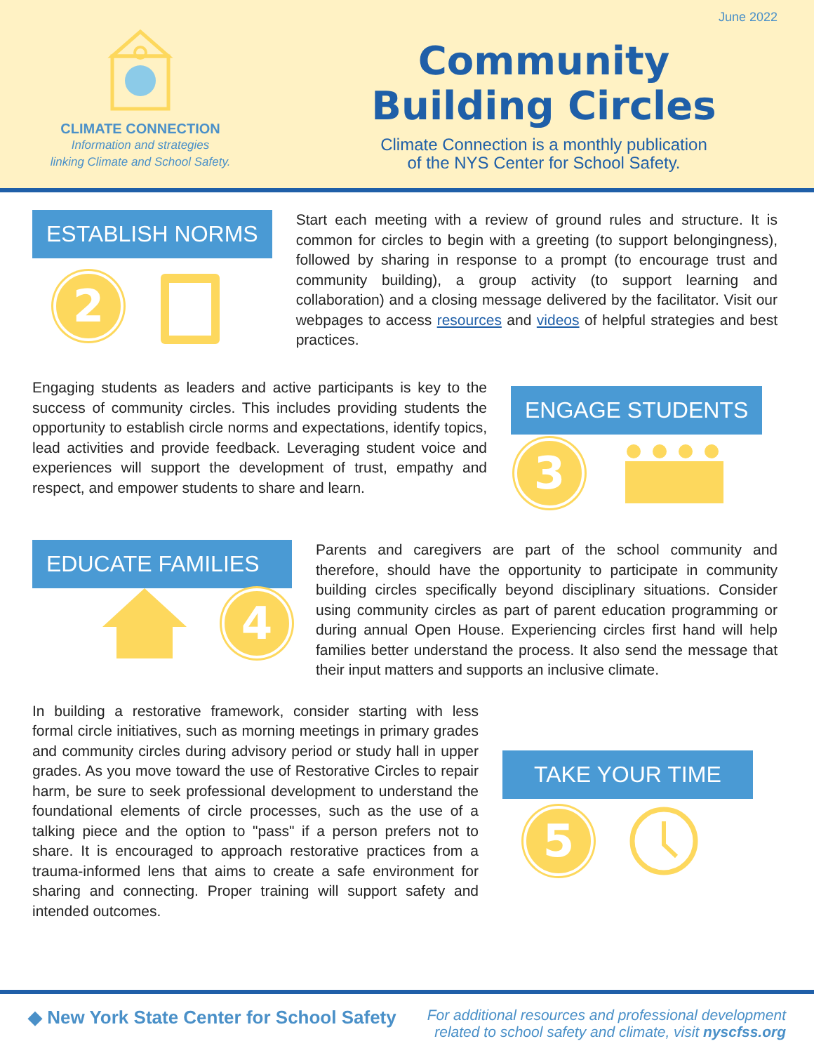June 2022
CLIMATE CONNECTION
Information and strategies
linking Climate and School Safety.
Community
Building Circles
Climate Connection is a monthly publication
of the NYS Center for School Safety.
ESTABLISH NORMS
2
Start each meeting with a review of ground rules and structure. It is common for circles to begin with a greeting (to support belongingness), followed by sharing in response to a prompt (to encourage trust and community building), a group activity (to support learning and collaboration) and a closing message delivered by the facilitator. Visit our webpages to access resources and videos of helpful strategies and best practices.
Engaging students as leaders and active participants is key to the success of community circles. This includes providing students the opportunity to establish circle norms and expectations, identify topics, lead activities and provide feedback. Leveraging student voice and experiences will support the development of trust, empathy and respect, and empower students to share and learn.
ENGAGE STUDENTS
3
EDUCATE FAMILIES
4
Parents and caregivers are part of the school community and therefore, should have the opportunity to participate in community building circles specifically beyond disciplinary situations. Consider using community circles as part of parent education programming or during annual Open House. Experiencing circles first hand will help families better understand the process. It also send the message that their input matters and supports an inclusive climate.
In building a restorative framework, consider starting with less formal circle initiatives, such as morning meetings in primary grades and community circles during advisory period or study hall in upper grades. As you move toward the use of Restorative Circles to repair harm, be sure to seek professional development to understand the foundational elements of circle processes, such as the use of a talking piece and the option to "pass" if a person prefers not to share. It is encouraged to approach restorative practices from a trauma-informed lens that aims to create a safe environment for sharing and connecting. Proper training will support safety and intended outcomes.
TAKE YOUR TIME
5
◆ New York State Center for School Safety
For additional resources and professional development
related to school safety and climate, visit nyscfss.org